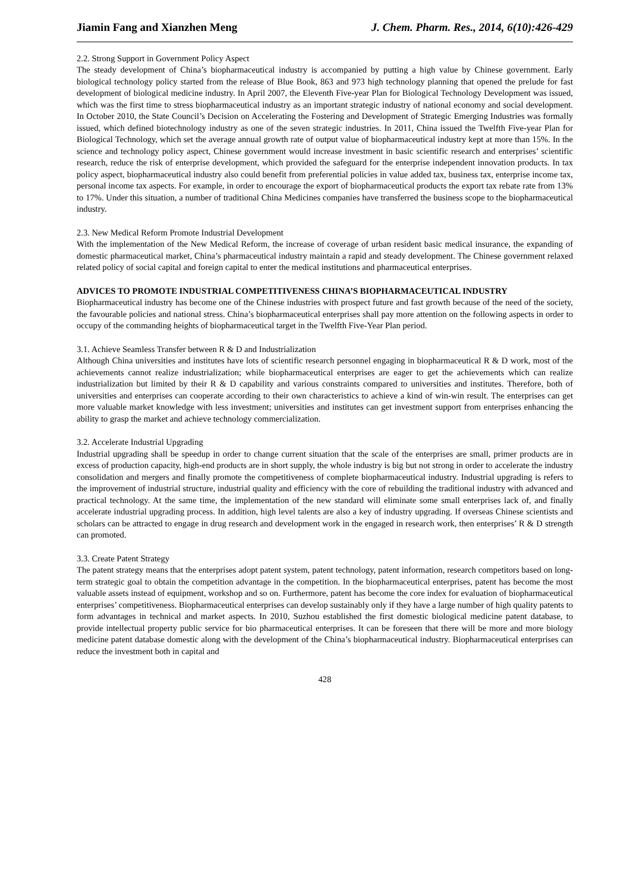Jiamin Fang and Xianzhen Meng J. Chem. Pharm. Res., 2014, 6(10):426-429
2.2. Strong Support in Government Policy Aspect
The steady development of China’s biopharmaceutical industry is accompanied by putting a high value by Chinese government. Early biological technology policy started from the release of Blue Book, 863 and 973 high technology planning that opened the prelude for fast development of biological medicine industry. In April 2007, the Eleventh Five-year Plan for Biological Technology Development was issued, which was the first time to stress biopharmaceutical industry as an important strategic industry of national economy and social development. In October 2010, the State Council’s Decision on Accelerating the Fostering and Development of Strategic Emerging Industries was formally issued, which defined biotechnology industry as one of the seven strategic industries. In 2011, China issued the Twelfth Five-year Plan for Biological Technology, which set the average annual growth rate of output value of biopharmaceutical industry kept at more than 15%. In the science and technology policy aspect, Chinese government would increase investment in basic scientific research and enterprises’ scientific research, reduce the risk of enterprise development, which provided the safeguard for the enterprise independent innovation products. In tax policy aspect, biopharmaceutical industry also could benefit from preferential policies in value added tax, business tax, enterprise income tax, personal income tax aspects. For example, in order to encourage the export of biopharmaceutical products the export tax rebate rate from 13% to 17%. Under this situation, a number of traditional China Medicines companies have transferred the business scope to the biopharmaceutical industry.
2.3. New Medical Reform Promote Industrial Development
With the implementation of the New Medical Reform, the increase of coverage of urban resident basic medical insurance, the expanding of domestic pharmaceutical market, China’s pharmaceutical industry maintain a rapid and steady development. The Chinese government relaxed related policy of social capital and foreign capital to enter the medical institutions and pharmaceutical enterprises.
ADVICES TO PROMOTE INDUSTRIAL COMPETITIVENESS CHINA’S BIOPHARMACEUTICAL INDUSTRY
Biopharmaceutical industry has become one of the Chinese industries with prospect future and fast growth because of the need of the society, the favourable policies and national stress. China’s biopharmaceutical enterprises shall pay more attention on the following aspects in order to occupy of the commanding heights of biopharmaceutical target in the Twelfth Five-Year Plan period.
3.1. Achieve Seamless Transfer between R & D and Industrialization
Although China universities and institutes have lots of scientific research personnel engaging in biopharmaceutical R & D work, most of the achievements cannot realize industrialization; while biopharmaceutical enterprises are eager to get the achievements which can realize industrialization but limited by their R & D capability and various constraints compared to universities and institutes. Therefore, both of universities and enterprises can cooperate according to their own characteristics to achieve a kind of win-win result. The enterprises can get more valuable market knowledge with less investment; universities and institutes can get investment support from enterprises enhancing the ability to grasp the market and achieve technology commercialization.
3.2. Accelerate Industrial Upgrading
Industrial upgrading shall be speedup in order to change current situation that the scale of the enterprises are small, primer products are in excess of production capacity, high-end products are in short supply, the whole industry is big but not strong in order to accelerate the industry consolidation and mergers and finally promote the competitiveness of complete biopharmaceutical industry. Industrial upgrading is refers to the improvement of industrial structure, industrial quality and efficiency with the core of rebuilding the traditional industry with advanced and practical technology. At the same time, the implementation of the new standard will eliminate some small enterprises lack of, and finally accelerate industrial upgrading process. In addition, high level talents are also a key of industry upgrading. If overseas Chinese scientists and scholars can be attracted to engage in drug research and development work in the engaged in research work, then enterprises’ R & D strength can promoted.
3.3. Create Patent Strategy
The patent strategy means that the enterprises adopt patent system, patent technology, patent information, research competitors based on long-term strategic goal to obtain the competition advantage in the competition. In the biopharmaceutical enterprises, patent has become the most valuable assets instead of equipment, workshop and so on. Furthermore, patent has become the core index for evaluation of biopharmaceutical enterprises’ competitiveness. Biopharmaceutical enterprises can develop sustainably only if they have a large number of high quality patents to form advantages in technical and market aspects. In 2010, Suzhou established the first domestic biological medicine patent database, to provide intellectual property public service for bio pharmaceutical enterprises. It can be foreseen that there will be more and more biology medicine patent database domestic along with the development of the China’s biopharmaceutical industry. Biopharmaceutical enterprises can reduce the investment both in capital and
428